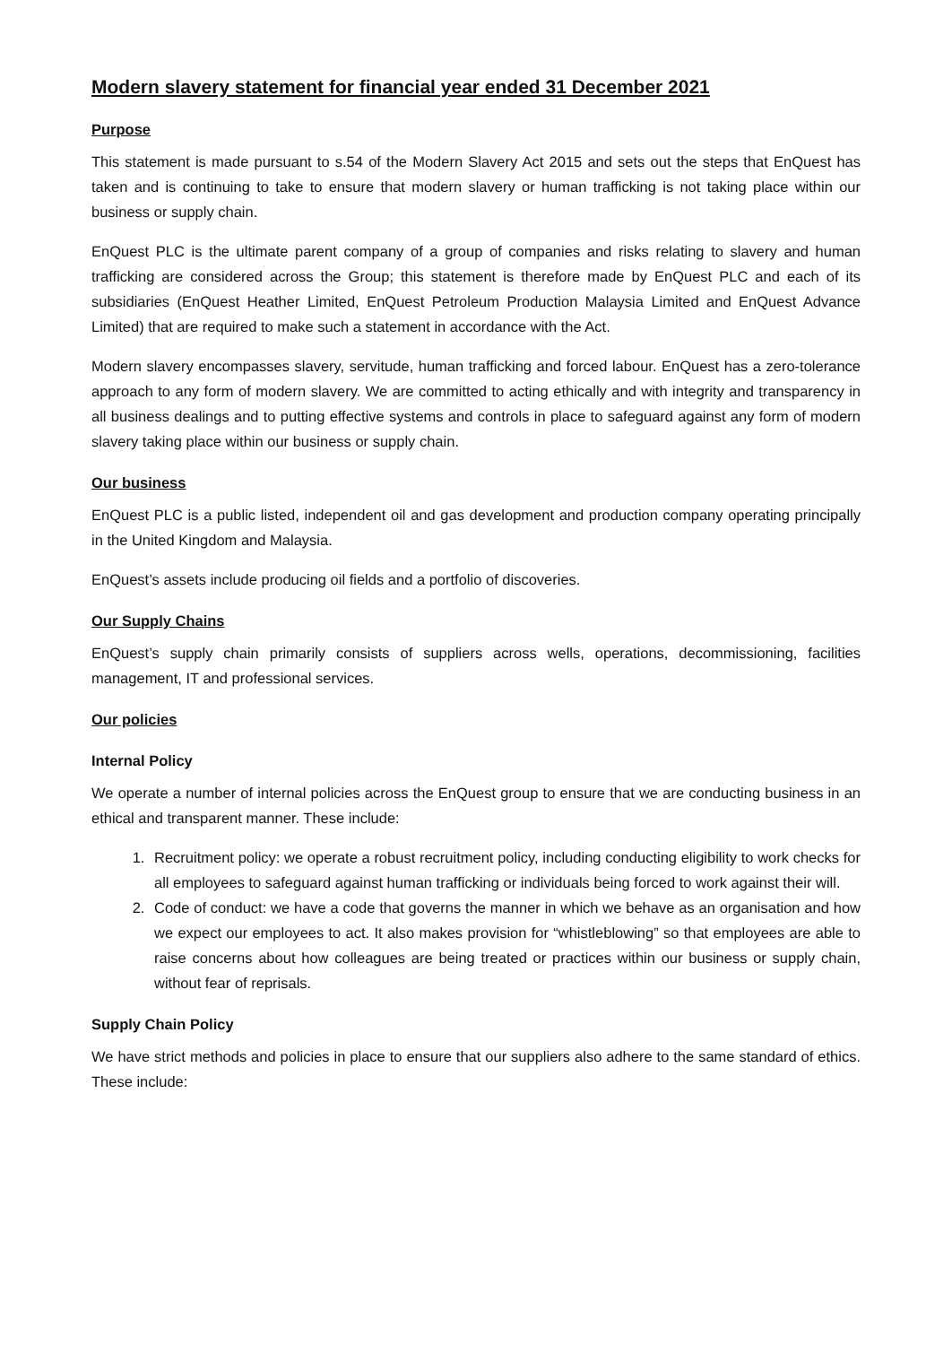Modern slavery statement for financial year ended 31 December 2021
Purpose
This statement is made pursuant to s.54 of the Modern Slavery Act 2015 and sets out the steps that EnQuest has taken and is continuing to take to ensure that modern slavery or human trafficking is not taking place within our business or supply chain.
EnQuest PLC is the ultimate parent company of a group of companies and risks relating to slavery and human trafficking are considered across the Group; this statement is therefore made by EnQuest PLC and each of its subsidiaries (EnQuest Heather Limited, EnQuest Petroleum Production Malaysia Limited and EnQuest Advance Limited) that are required to make such a statement in accordance with the Act.
Modern slavery encompasses slavery, servitude, human trafficking and forced labour. EnQuest has a zero-tolerance approach to any form of modern slavery. We are committed to acting ethically and with integrity and transparency in all business dealings and to putting effective systems and controls in place to safeguard against any form of modern slavery taking place within our business or supply chain.
Our business
EnQuest PLC is a public listed, independent oil and gas development and production company operating principally in the United Kingdom and Malaysia.
EnQuest’s assets include producing oil fields and a portfolio of discoveries.
Our Supply Chains
EnQuest’s supply chain primarily consists of suppliers across wells, operations, decommissioning, facilities management, IT and professional services.
Our policies
Internal Policy
We operate a number of internal policies across the EnQuest group to ensure that we are conducting business in an ethical and transparent manner. These include:
1. Recruitment policy: we operate a robust recruitment policy, including conducting eligibility to work checks for all employees to safeguard against human trafficking or individuals being forced to work against their will.
2. Code of conduct: we have a code that governs the manner in which we behave as an organisation and how we expect our employees to act. It also makes provision for “whistleblowing” so that employees are able to raise concerns about how colleagues are being treated or practices within our business or supply chain, without fear of reprisals.
Supply Chain Policy
We have strict methods and policies in place to ensure that our suppliers also adhere to the same standard of ethics. These include: